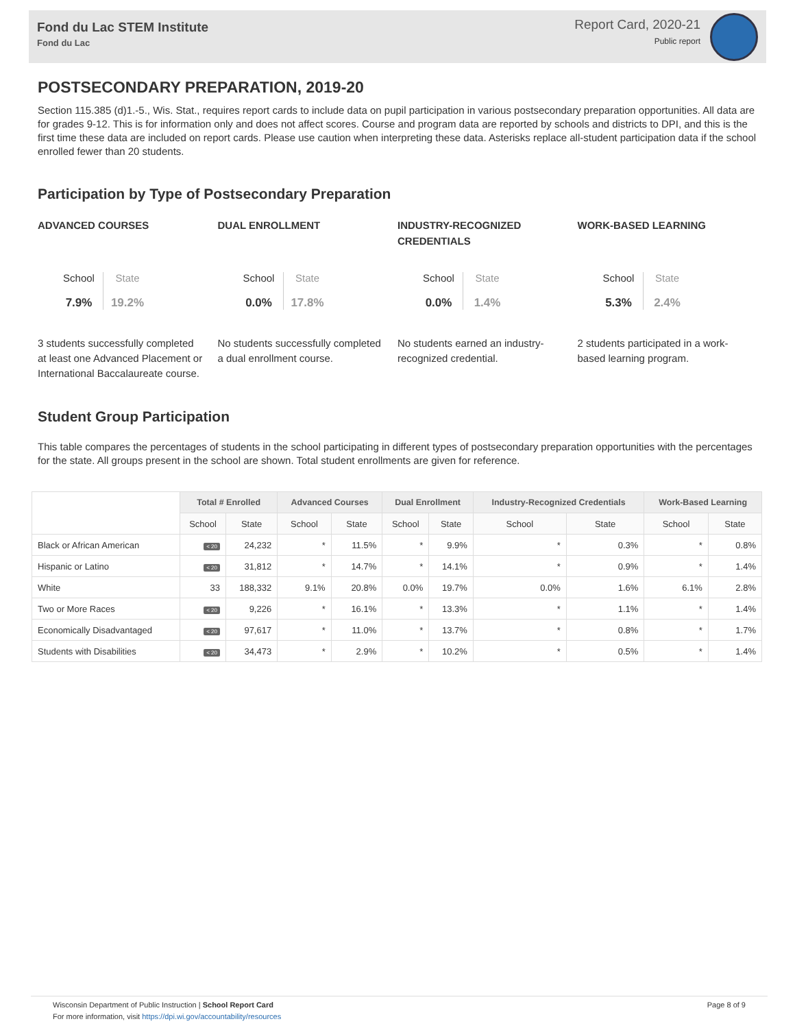Fond du Lac STEM Institute
Fond du Lac
Report Card, 2020-21
Public report
POSTSECONDARY PREPARATION, 2019-20
Section 115.385 (d)1.-5., Wis. Stat., requires report cards to include data on pupil participation in various postsecondary preparation opportunities. All data are for grades 9-12. This is for information only and does not affect scores. Course and program data are reported by schools and districts to DPI, and this is the first time these data are included on report cards. Please use caution when interpreting these data. Asterisks replace all-student participation data if the school enrolled fewer than 20 students.
Participation by Type of Postsecondary Preparation
ADVANCED COURSES
School
7.9%
State
19.2%
3 students successfully completed at least one Advanced Placement or International Baccalaureate course.
DUAL ENROLLMENT
School
0.0%
State
17.8%
No students successfully completed a dual enrollment course.
INDUSTRY-RECOGNIZED CREDENTIALS
School
0.0%
State
1.4%
No students earned an industry-recognized credential.
WORK-BASED LEARNING
School
5.3%
State
2.4%
2 students participated in a work-based learning program.
Student Group Participation
This table compares the percentages of students in the school participating in different types of postsecondary preparation opportunities with the percentages for the state. All groups present in the school are shown. Total student enrollments are given for reference.
| | Total # Enrolled | | Advanced Courses | | Dual Enrollment | | Industry-Recognized Credentials | | Work-Based Learning | |
| --- | --- | --- | --- | --- | --- | --- | --- | --- | --- | --- |
| | School | State | School | State | School | State | School | State | School | State |
| Black or African American | < 20 | 24,232 | * | 11.5% | * | 9.9% | * | 0.3% | * | 0.8% |
| Hispanic or Latino | < 20 | 31,812 | * | 14.7% | * | 14.1% | * | 0.9% | * | 1.4% |
| White | 33 | 188,332 | 9.1% | 20.8% | 0.0% | 19.7% | 0.0% | 1.6% | 6.1% | 2.8% |
| Two or More Races | < 20 | 9,226 | * | 16.1% | * | 13.3% | * | 1.1% | * | 1.4% |
| Economically Disadvantaged | < 20 | 97,617 | * | 11.0% | * | 13.7% | * | 0.8% | * | 1.7% |
| Students with Disabilities | < 20 | 34,473 | * | 2.9% | * | 10.2% | * | 0.5% | * | 1.4% |
Wisconsin Department of Public Instruction | School Report Card
For more information, visit https://dpi.wi.gov/accountability/resources
Page 8 of 9